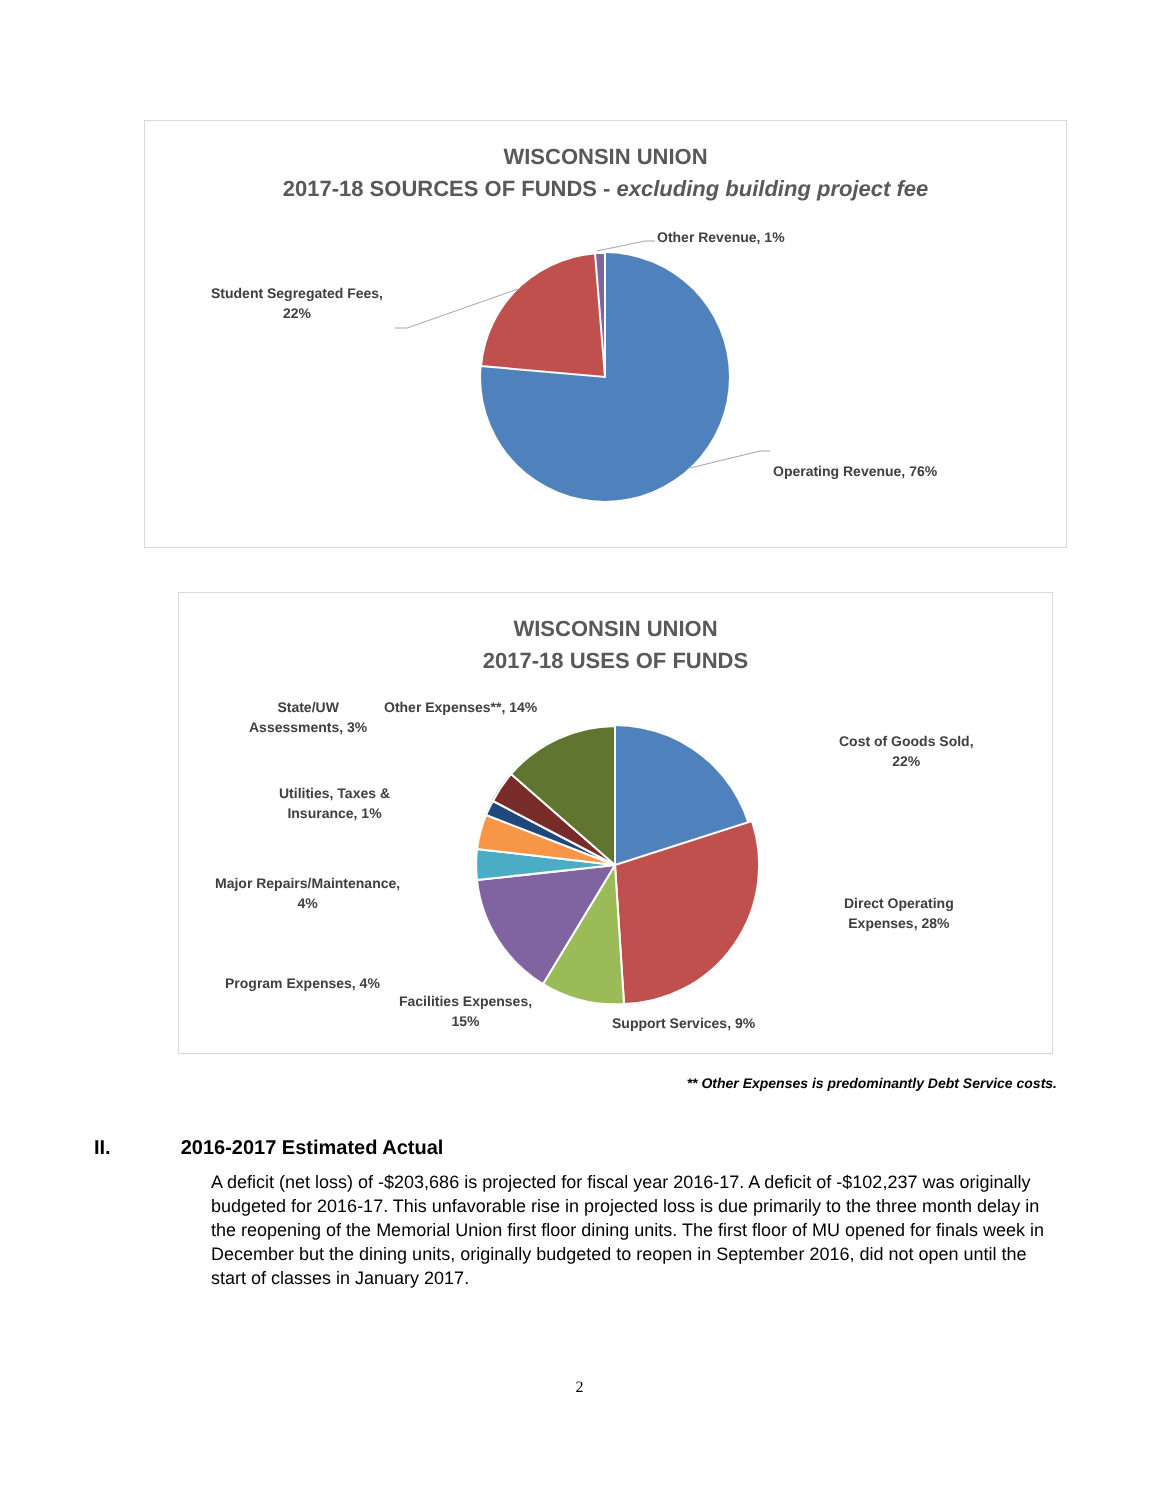WISCONSIN UNION
2017-18 SOURCES OF FUNDS - excluding building project fee
Other Revenue, 1%
Student Segregated Fees,
22%
Operating Revenue, 76%
WISCONSIN UNION
2017-18 USES OF FUNDS
State/UW
Assessments, 3%
Other Expenses**, 14%
Cost of Goods Sold,
22%
Utilities, Taxes &
Insurance, 1%
Major Repairs/Maintenance,
4%
Direct Operating
Expenses, 28%
Program Expenses, 4%
Facilities Expenses,
15%
Support Services, 9%
** Other Expenses is predominantly Debt Service costs.
II. 2016-2017 Estimated Actual
A deficit (net loss) of -$203,686 is projected for fiscal year 2016-17. A deficit of -$102,237 was originally budgeted for 2016-17. This unfavorable rise in projected loss is due primarily to the three month delay in the reopening of the Memorial Union first floor dining units. The first floor of MU opened for finals week in December but the dining units, originally budgeted to reopen in September 2016, did not open until the start of classes in January 2017.
2